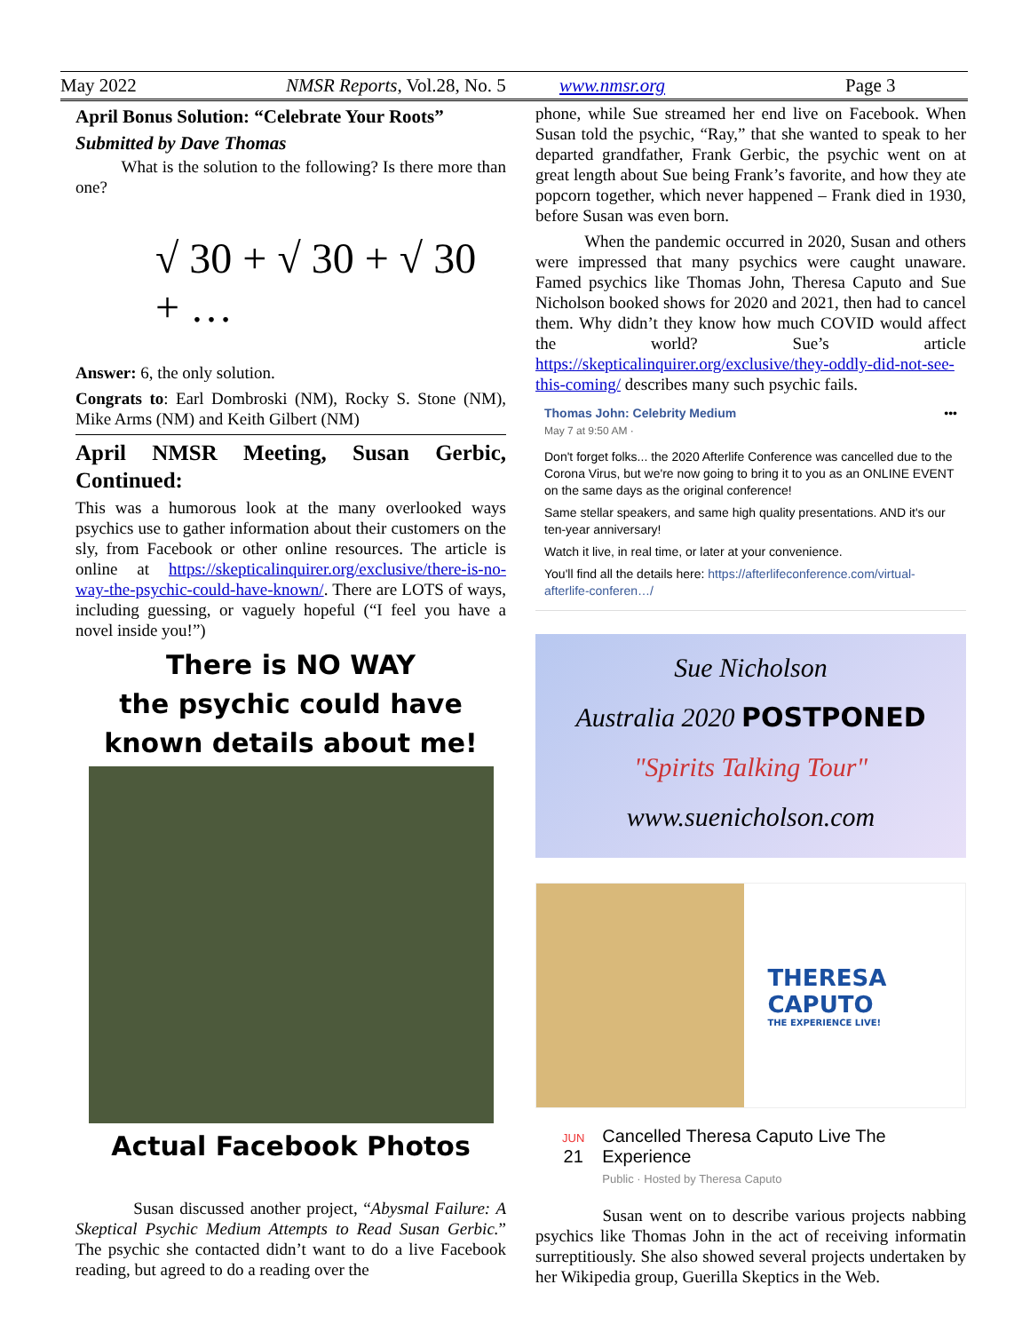May 2022 NMSR Reports, Vol.28, No. 5 www.nmsr.org Page 3
April Bonus Solution: “Celebrate Your Roots”
Submitted by Dave Thomas
What is the solution to the following? Is there more than one?
√ 30 + √ 30 + √ 30 + …
Answer: 6, the only solution.
Congrats to: Earl Dombroski (NM), Rocky S. Stone (NM), Mike Arms (NM) and Keith Gilbert (NM)
April NMSR Meeting, Susan Gerbic, Continued:
This was a humorous look at the many overlooked ways psychics use to gather information about their customers on the sly, from Facebook or other online resources. The article is online at https://skepticalinquirer.org/exclusive/there-is-no-way-the-psychic-could-have-known/. There are LOTS of ways, including guessing, or vaguely hopeful (“I feel you have a novel inside you!”)
There is NO WAY
the psychic could have
known details about me!
Actual Facebook Photos
Susan discussed another project, “Abysmal Failure: A Skeptical Psychic Medium Attempts to Read Susan Gerbic.” The psychic she contacted didn’t want to do a live Facebook reading, but agreed to do a reading over the
phone, while Sue streamed her end live on Facebook. When Susan told the psychic, “Ray,” that she wanted to speak to her departed grandfather, Frank Gerbic, the psychic went on at great length about Sue being Frank’s favorite, and how they ate popcorn together, which never happened – Frank died in 1930, before Susan was even born.
When the pandemic occurred in 2020, Susan and others were impressed that many psychics were caught unaware. Famed psychics like Thomas John, Theresa Caputo and Sue Nicholson booked shows for 2020 and 2021, then had to cancel them. Why didn’t they know how much COVID would affect the world? Sue’s article https://skepticalinquirer.org/exclusive/they-oddly-did-not-see-this-coming/ describes many such psychic fails.
Thomas John: Celebrity Medium •••
May 7 at 9:50 AM ·
Don't forget folks... the 2020 Afterlife Conference was cancelled due to the Corona Virus, but we're now going to bring it to you as an ONLINE EVENT on the same days as the original conference!
Same stellar speakers, and same high quality presentations. AND it's our ten-year anniversary!
Watch it live, in real time, or later at your convenience.
You'll find all the details here: https://afterlifeconference.com/virtual-afterlife-conferen…/
Sue Nicholson
Australia 2020 POSTPONED
"Spirits Talking Tour"
www.suenicholson.com
THERESA CAPUTO
THE EXPERIENCE LIVE!
JUN
21
Cancelled Theresa Caputo Live The Experience
Public · Hosted by Theresa Caputo
Susan went on to describe various projects nabbing psychics like Thomas John in the act of receiving informatin surreptitiously. She also showed several projects undertaken by her Wikipedia group, Guerilla Skeptics in the Web.